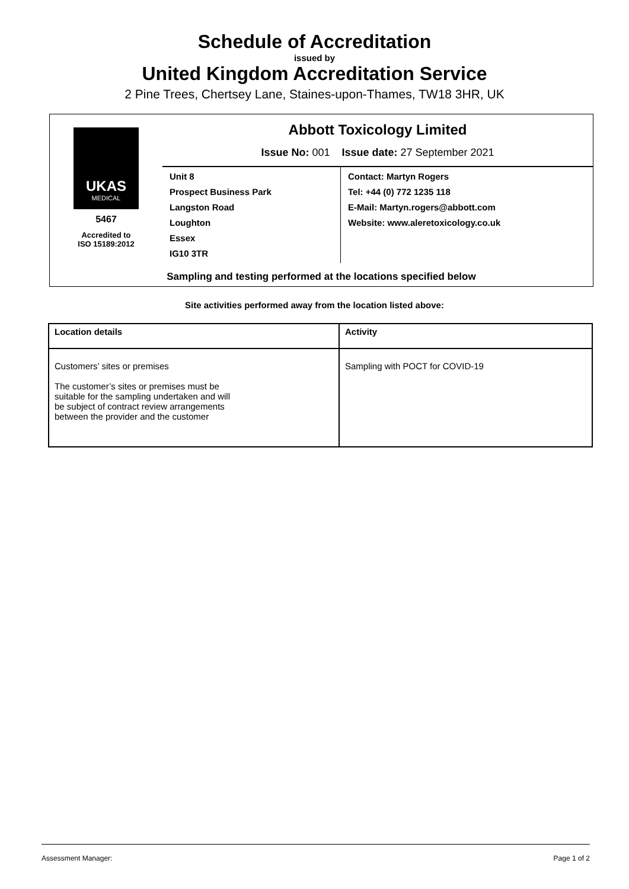Schedule of Accreditation
issued by
United Kingdom Accreditation Service
2 Pine Trees, Chertsey Lane, Staines-upon-Thames, TW18 3HR, UK
UKAS
MEDICAL
5467
Accredited to
ISO 15189:2012
Abbott Toxicology Limited
Issue No: 001 Issue date: 27 September 2021
Unit 8
Prospect Business Park
Langston Road
Loughton
Essex
IG10 3TR
Contact: Martyn Rogers
Tel: +44 (0) 772 1235 118
E-Mail: Martyn.rogers@abbott.com
Website: www.aleretoxicology.co.uk
Sampling and testing performed at the locations specified below
Site activities performed away from the location listed above:
| Location details | Activity |
| --- | --- |
| Customers’ sites or premises The customer’s sites or premises must be suitable for the sampling undertaken and will be subject of contract review arrangements between the provider and the customer | Sampling with POCT for COVID-19 |
Assessment Manager: Page 1 of 2